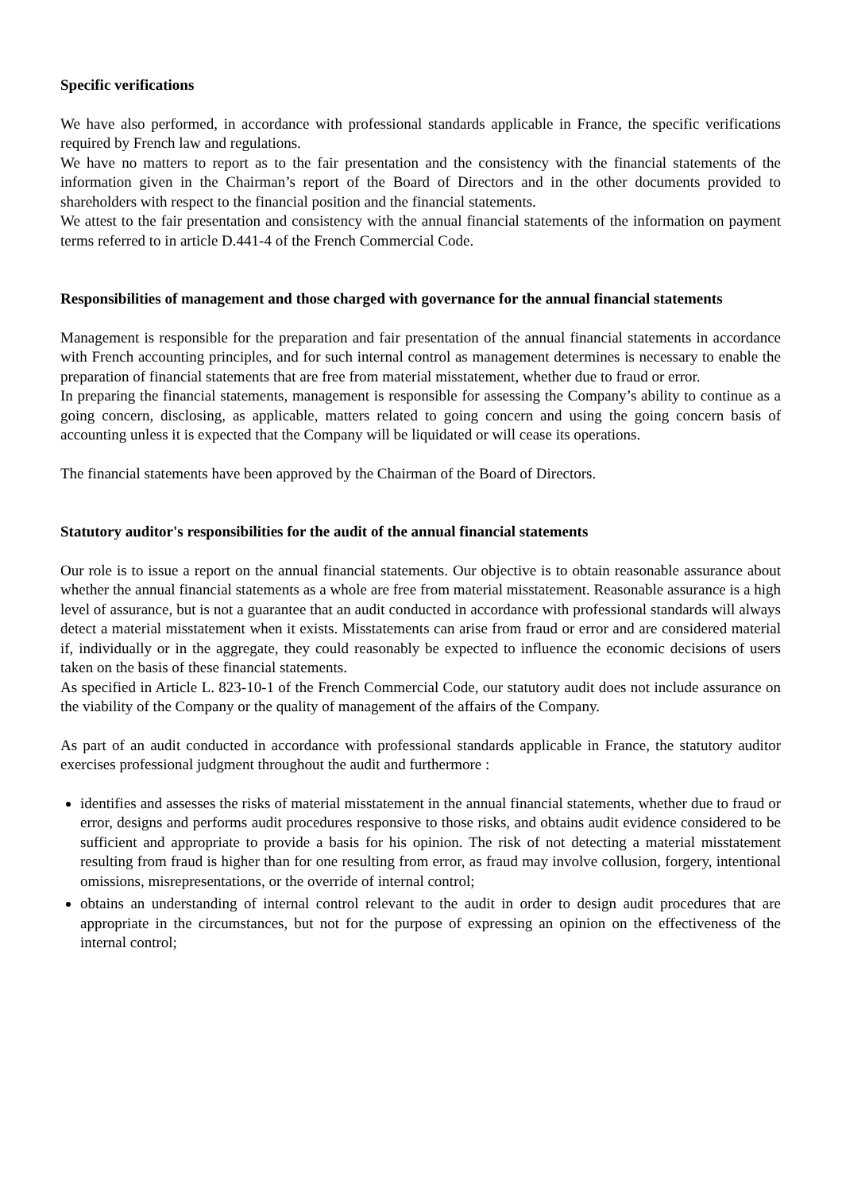Specific verifications
We have also performed, in accordance with professional standards applicable in France, the specific verifications required by French law and regulations.
We have no matters to report as to the fair presentation and the consistency with the financial statements of the information given in the Chairman’s report of the Board of Directors and in the other documents provided to shareholders with respect to the financial position and the financial statements.
We attest to the fair presentation and consistency with the annual financial statements of the information on payment terms referred to in article D.441-4 of the French Commercial Code.
Responsibilities of management and those charged with governance for the annual financial statements
Management is responsible for the preparation and fair presentation of the annual financial statements in accordance with French accounting principles, and for such internal control as management determines is necessary to enable the preparation of financial statements that are free from material misstatement, whether due to fraud or error.
In preparing the financial statements, management is responsible for assessing the Company’s ability to continue as a going concern, disclosing, as applicable, matters related to going concern and using the going concern basis of accounting unless it is expected that the Company will be liquidated or will cease its operations.
The financial statements have been approved by the Chairman of the Board of Directors.
Statutory auditor's responsibilities for the audit of the annual financial statements
Our role is to issue a report on the annual financial statements. Our objective is to obtain reasonable assurance about whether the annual financial statements as a whole are free from material misstatement. Reasonable assurance is a high level of assurance, but is not a guarantee that an audit conducted in accordance with professional standards will always detect a material misstatement when it exists. Misstatements can arise from fraud or error and are considered material if, individually or in the aggregate, they could reasonably be expected to influence the economic decisions of users taken on the basis of these financial statements.
As specified in Article L. 823-10-1 of the French Commercial Code, our statutory audit does not include assurance on the viability of the Company or the quality of management of the affairs of the Company.
As part of an audit conducted in accordance with professional standards applicable in France, the statutory auditor exercises professional judgment throughout the audit and furthermore :
identifies and assesses the risks of material misstatement in the annual financial statements, whether due to fraud or error, designs and performs audit procedures responsive to those risks, and obtains audit evidence considered to be sufficient and appropriate to provide a basis for his opinion. The risk of not detecting a material misstatement resulting from fraud is higher than for one resulting from error, as fraud may involve collusion, forgery, intentional omissions, misrepresentations, or the override of internal control;
obtains an understanding of internal control relevant to the audit in order to design audit procedures that are appropriate in the circumstances, but not for the purpose of expressing an opinion on the effectiveness of the internal control;